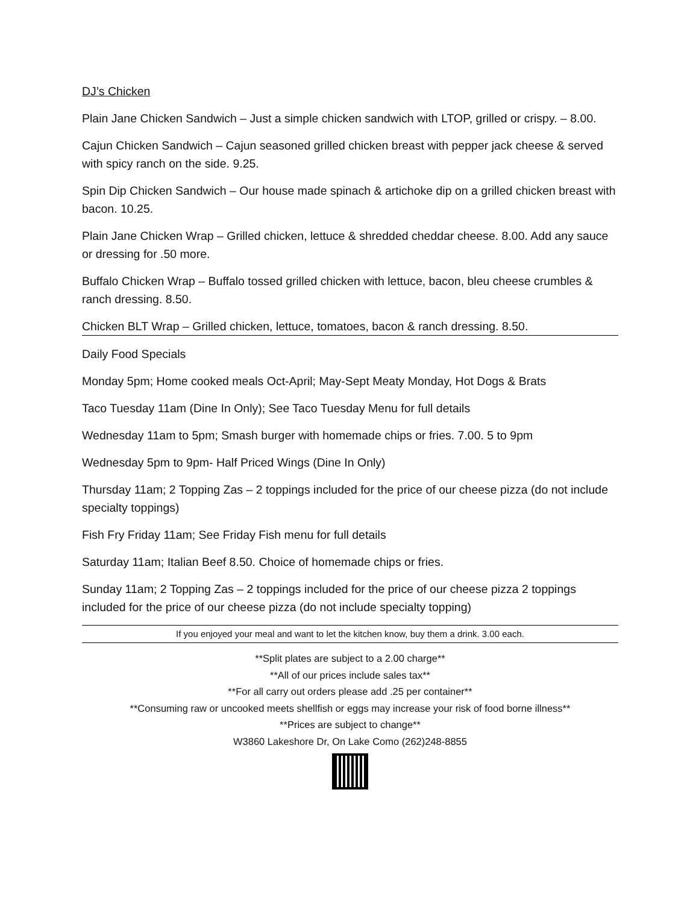DJ’s Chicken
Plain Jane Chicken Sandwich – Just a simple chicken sandwich with LTOP, grilled or crispy. – 8.00.
Cajun Chicken Sandwich – Cajun seasoned grilled chicken breast with pepper jack cheese & served with spicy ranch on the side. 9.25.
Spin Dip Chicken Sandwich – Our house made spinach & artichoke dip on a grilled chicken breast with bacon. 10.25.
Plain Jane Chicken Wrap – Grilled chicken, lettuce & shredded cheddar cheese. 8.00. Add any sauce or dressing for .50 more.
Buffalo Chicken Wrap – Buffalo tossed grilled chicken with lettuce, bacon, bleu cheese crumbles & ranch dressing. 8.50.
Chicken BLT Wrap – Grilled chicken, lettuce, tomatoes, bacon & ranch dressing. 8.50.
Daily Food Specials
Monday 5pm; Home cooked meals Oct-April; May-Sept Meaty Monday, Hot Dogs & Brats
Taco Tuesday 11am (Dine In Only); See Taco Tuesday Menu for full details
Wednesday 11am to 5pm; Smash burger with homemade chips or fries. 7.00. 5 to 9pm
Wednesday 5pm to 9pm- Half Priced Wings (Dine In Only)
Thursday 11am; 2 Topping Zas – 2 toppings included for the price of our cheese pizza (do not include specialty toppings)
Fish Fry Friday 11am; See Friday Fish menu for full details
Saturday 11am; Italian Beef 8.50. Choice of homemade chips or fries.
Sunday 11am; 2 Topping Zas – 2 toppings included for the price of our cheese pizza 2 toppings included for the price of our cheese pizza (do not include specialty topping)
If you enjoyed your meal and want to let the kitchen know, buy them a drink. 3.00 each.
**Split plates are subject to a 2.00 charge**
**All of our prices include sales tax**
**For all carry out orders please add .25 per container**
**Consuming raw or uncooked meets shellfish or eggs may increase your risk of food borne illness**
**Prices are subject to change**
W3860 Lakeshore Dr, On Lake Como (262)248-8855